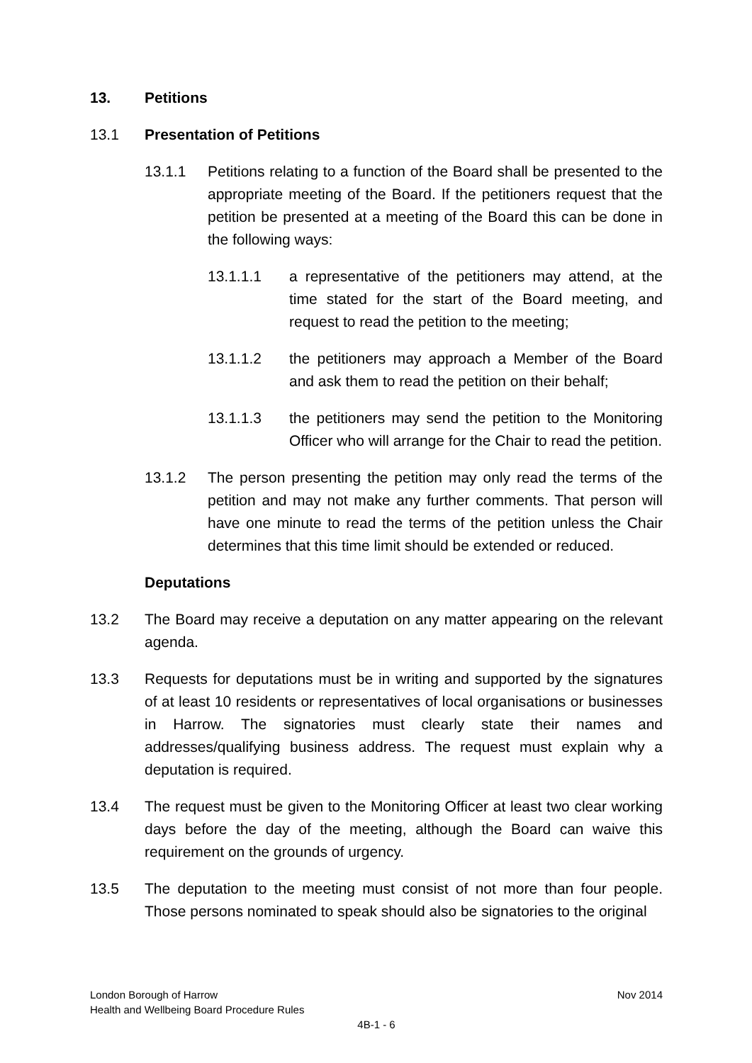13. Petitions
13.1 Presentation of Petitions
13.1.1 Petitions relating to a function of the Board shall be presented to the appropriate meeting of the Board. If the petitioners request that the petition be presented at a meeting of the Board this can be done in the following ways:
13.1.1.1 a representative of the petitioners may attend, at the time stated for the start of the Board meeting, and request to read the petition to the meeting;
13.1.1.2 the petitioners may approach a Member of the Board and ask them to read the petition on their behalf;
13.1.1.3 the petitioners may send the petition to the Monitoring Officer who will arrange for the Chair to read the petition.
13.1.2 The person presenting the petition may only read the terms of the petition and may not make any further comments. That person will have one minute to read the terms of the petition unless the Chair determines that this time limit should be extended or reduced.
Deputations
13.2 The Board may receive a deputation on any matter appearing on the relevant agenda.
13.3 Requests for deputations must be in writing and supported by the signatures of at least 10 residents or representatives of local organisations or businesses in Harrow. The signatories must clearly state their names and addresses/qualifying business address. The request must explain why a deputation is required.
13.4 The request must be given to the Monitoring Officer at least two clear working days before the day of the meeting, although the Board can waive this requirement on the grounds of urgency.
13.5 The deputation to the meeting must consist of not more than four people. Those persons nominated to speak should also be signatories to the original
London Borough of Harrow Nov 2014
Health and Wellbeing Board Procedure Rules
4B-1 - 6